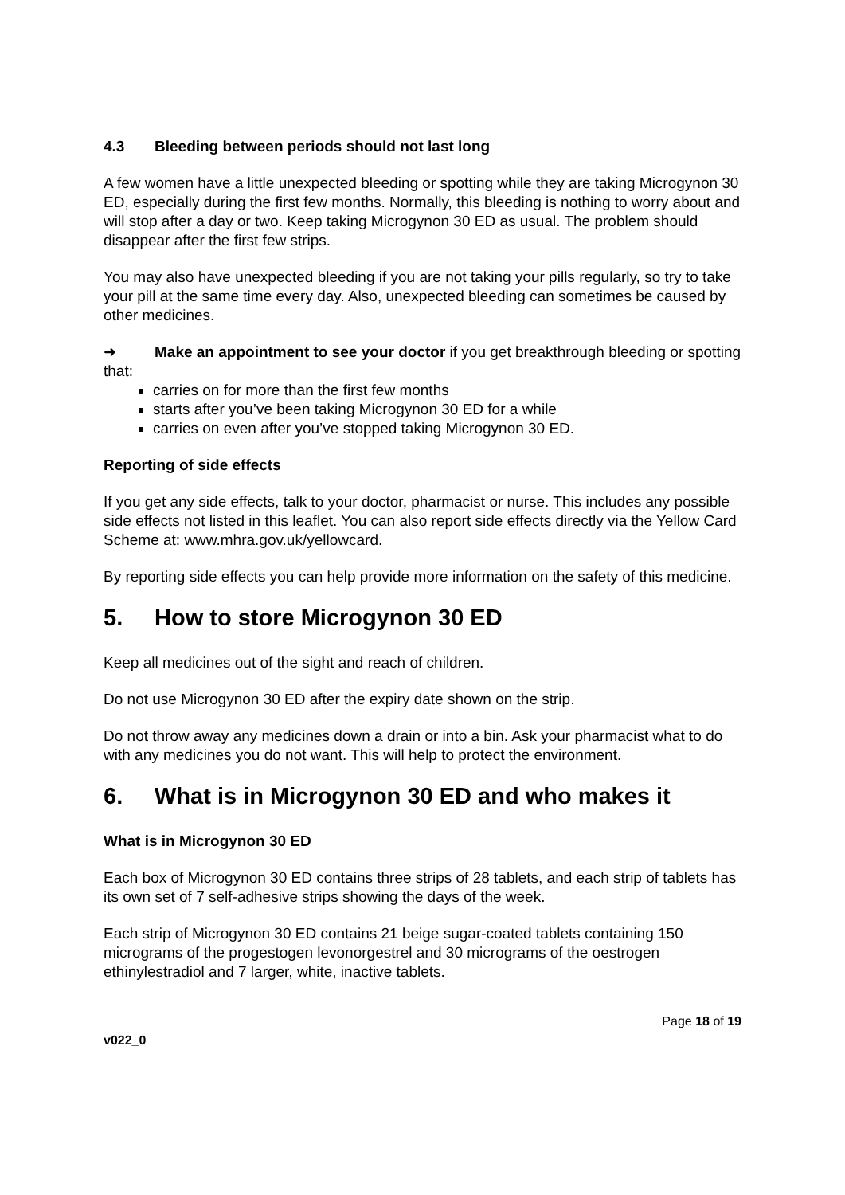4.3 Bleeding between periods should not last long
A few women have a little unexpected bleeding or spotting while they are taking Microgynon 30 ED, especially during the first few months. Normally, this bleeding is nothing to worry about and will stop after a day or two. Keep taking Microgynon 30 ED as usual. The problem should disappear after the first few strips.
You may also have unexpected bleeding if you are not taking your pills regularly, so try to take your pill at the same time every day. Also, unexpected bleeding can sometimes be caused by other medicines.
➜ Make an appointment to see your doctor if you get breakthrough bleeding or spotting that:
carries on for more than the first few months
starts after you’ve been taking Microgynon 30 ED for a while
carries on even after you’ve stopped taking Microgynon 30 ED.
Reporting of side effects
If you get any side effects, talk to your doctor, pharmacist or nurse. This includes any possible side effects not listed in this leaflet. You can also report side effects directly via the Yellow Card Scheme at: www.mhra.gov.uk/yellowcard.
By reporting side effects you can help provide more information on the safety of this medicine.
5. How to store Microgynon 30 ED
Keep all medicines out of the sight and reach of children.
Do not use Microgynon 30 ED after the expiry date shown on the strip.
Do not throw away any medicines down a drain or into a bin. Ask your pharmacist what to do with any medicines you do not want. This will help to protect the environment.
6. What is in Microgynon 30 ED and who makes it
What is in Microgynon 30 ED
Each box of Microgynon 30 ED contains three strips of 28 tablets, and each strip of tablets has its own set of 7 self-adhesive strips showing the days of the week.
Each strip of Microgynon 30 ED contains 21 beige sugar-coated tablets containing 150 micrograms of the progestogen levonorgestrel and 30 micrograms of the oestrogen ethinylestradiol and 7 larger, white, inactive tablets.
v022_0 Page 18 of 19